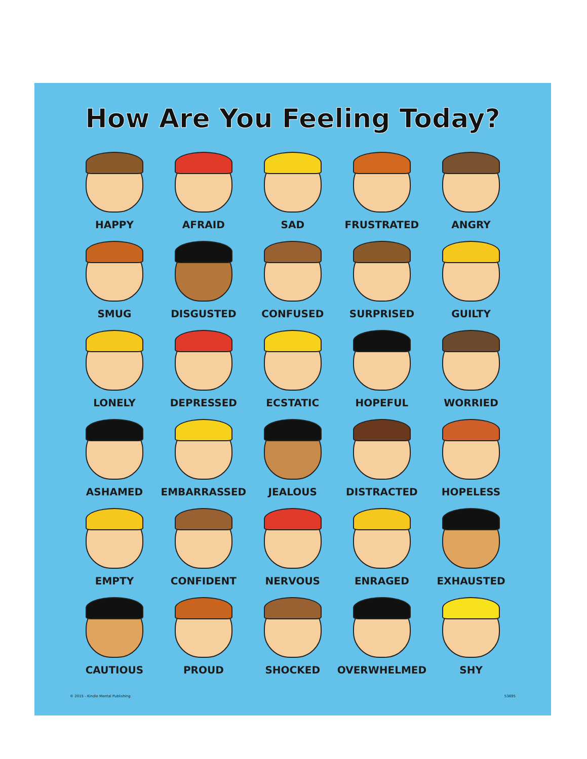How Are You Feeling Today?
HAPPY
AFRAID
SAD
FRUSTRATED
ANGRY
SMUG
DISGUSTED
CONFUSED
SURPRISED
GUILTY
LONELY
DEPRESSED
ECSTATIC
HOPEFUL
WORRIED
ASHAMED
EMBARRASSED
JEALOUS
DISTRACTED
HOPELESS
EMPTY
CONFIDENT
NERVOUS
ENRAGED
EXHAUSTED
CAUTIOUS
PROUD
SHOCKED
OVERWHELMED
SHY
© 2015 - Kindle Mental Publishing 53695